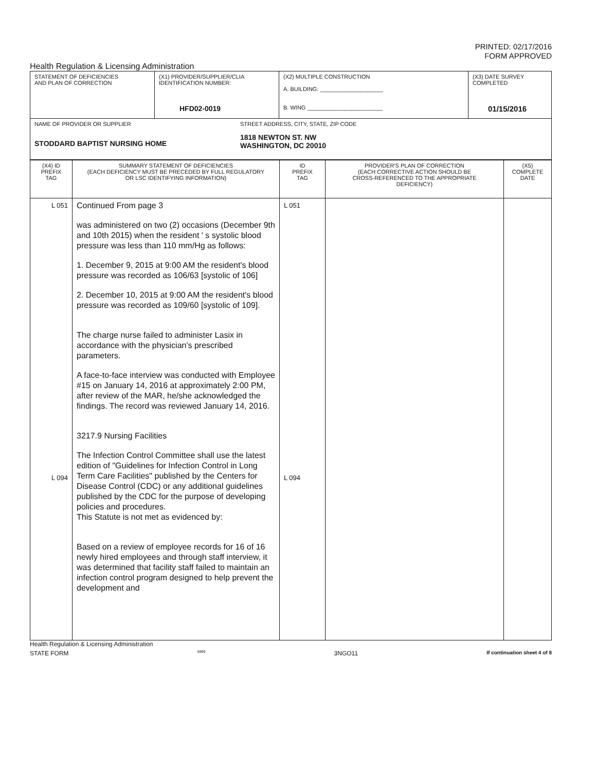PRINTED: 02/17/2016
FORM APPROVED
Health Regulation & Licensing Administration
| STATEMENT OF DEFICIENCIES AND PLAN OF CORRECTION | (X1) PROVIDER/SUPPLIER/CLIA IDENTIFICATION NUMBER: HFD02-0019 | (X2) MULTIPLE CONSTRUCTION A. BUILDING: ____________________ B. WING ________________________ | (X3) DATE SURVEY COMPLETED 01/15/2016 |
| NAME OF PROVIDER OR SUPPLIER STODDARD BAPTIST NURSING HOME STREET ADDRESS, CITY, STATE, ZIP CODE 1818 NEWTON ST. NW WASHINGTON, DC 20010 | | | |
| (X4) ID PREFIX TAG | SUMMARY STATEMENT OF DEFICIENCIES (EACH DEFICIENCY MUST BE PRECEDED BY FULL REGULATORY OR LSC IDENTIFYING INFORMATION) | ID PREFIX TAG | PROVIDER'S PLAN OF CORRECTION (EACH CORRECTIVE ACTION SHOULD BE CROSS-REFERENCED TO THE APPROPRIATE DEFICIENCY) | (X5) COMPLETE DATE |
| L 051 L 094 | Continued From page 3 was administered on two (2) occasions (December 9th and 10th 2015) when the resident ' s systolic blood pressure was less than 110 mm/Hg as follows: 1. December 9, 2015 at 9:00 AM the resident's blood pressure was recorded as 106/63 [systolic of 106] 2. December 10, 2015 at 9:00 AM the resident's blood pressure was recorded as 109/60 [systolic of 109]. The charge nurse failed to administer Lasix in accordance with the physician's prescribed parameters. A face-to-face interview was conducted with Employee #15 on January 14, 2016 at approximately 2:00 PM, after review of the MAR, he/she acknowledged the findings. The record was reviewed January 14, 2016. 3217.9 Nursing Facilities The Infection Control Committee shall use the latest edition of "Guidelines for Infection Control in Long Term Care Facilities" published by the Centers for Disease Control (CDC) or any additional guidelines published by the CDC for the purpose of developing policies and procedures. This Statute is not met as evidenced by: Based on a review of employee records for 16 of 16 newly hired employees and through staff interview, it was determined that facility staff failed to maintain an infection control program designed to help prevent the development and | L 051 L 094 | | |
Health Regulation & Licensing Administration
STATE FORM 6899 3NGO11 If continuation sheet 4 of 8